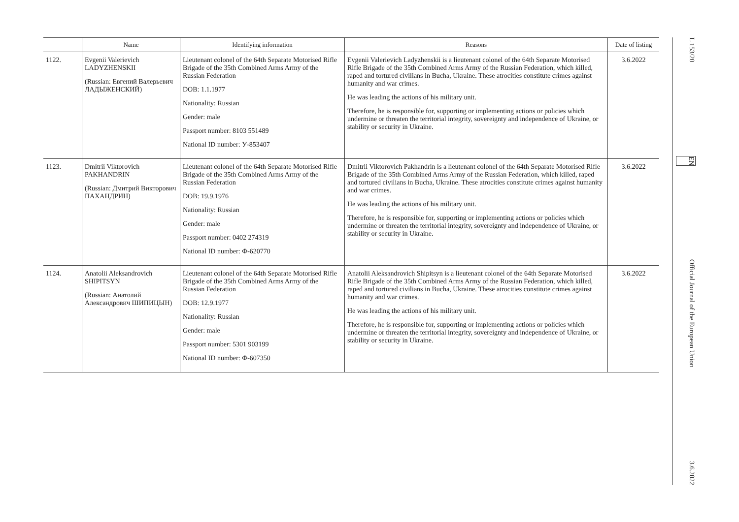| | Name | Identifying information | Reasons | Date of listing |
| --- | --- | --- | --- | --- |
| 1122. | Evgenii Valerievich LADYZHENSKII (Russian: Евгений Валерьевич ЛАДЫЖЕНСКИЙ) | Lieutenant colonel of the 64th Separate Motorised Rifle Brigade of the 35th Combined Arms Army of the Russian Federation DOB: 1.1.1977 Nationality: Russian Gender: male Passport number: 8103 551489 National ID number: У-853407 | Evgenii Valerievich Ladyzhenskii is a lieutenant colonel of the 64th Separate Motorised Rifle Brigade of the 35th Combined Arms Army of the Russian Federation, which killed, raped and tortured civilians in Bucha, Ukraine. These atrocities constitute crimes against humanity and war crimes. He was leading the actions of his military unit. Therefore, he is responsible for, supporting or implementing actions or policies which undermine or threaten the territorial integrity, sovereignty and independence of Ukraine, or stability or security in Ukraine. | 3.6.2022 |
| 1123. | Dmitrii Viktorovich PAKHANDRIN (Russian: Дмитрий Викторович ПАХАНДРИН) | Lieutenant colonel of the 64th Separate Motorised Rifle Brigade of the 35th Combined Arms Army of the Russian Federation DOB: 19.9.1976 Nationality: Russian Gender: male Passport number: 0402 274319 National ID number: Ф-620770 | Dmitrii Viktorovich Pakhandrin is a lieutenant colonel of the 64th Separate Motorised Rifle Brigade of the 35th Combined Arms Army of the Russian Federation, which killed, raped and tortured civilians in Bucha, Ukraine. These atrocities constitute crimes against humanity and war crimes. He was leading the actions of his military unit. Therefore, he is responsible for, supporting or implementing actions or policies which undermine or threaten the territorial integrity, sovereignty and independence of Ukraine, or stability or security in Ukraine. | 3.6.2022 |
| 1124. | Anatolii Aleksandrovich SHIPITSYN (Russian: Анатолий Александрович ШИПИЦЫН) | Lieutenant colonel of the 64th Separate Motorised Rifle Brigade of the 35th Combined Arms Army of the Russian Federation DOB: 12.9.1977 Nationality: Russian Gender: male Passport number: 5301 903199 National ID number: Ф-607350 | Anatolii Aleksandrovich Shipitsyn is a lieutenant colonel of the 64th Separate Motorised Rifle Brigade of the 35th Combined Arms Army of the Russian Federation, which killed, raped and tortured civilians in Bucha, Ukraine. These atrocities constitute crimes against humanity and war crimes. He was leading the actions of his military unit. Therefore, he is responsible for, supporting or implementing actions or policies which undermine or threaten the territorial integrity, sovereignty and independence of Ukraine, or stability or security in Ukraine. | 3.6.2022 |
L 153/20 EN Official Journal of the European Union 3.6.2022